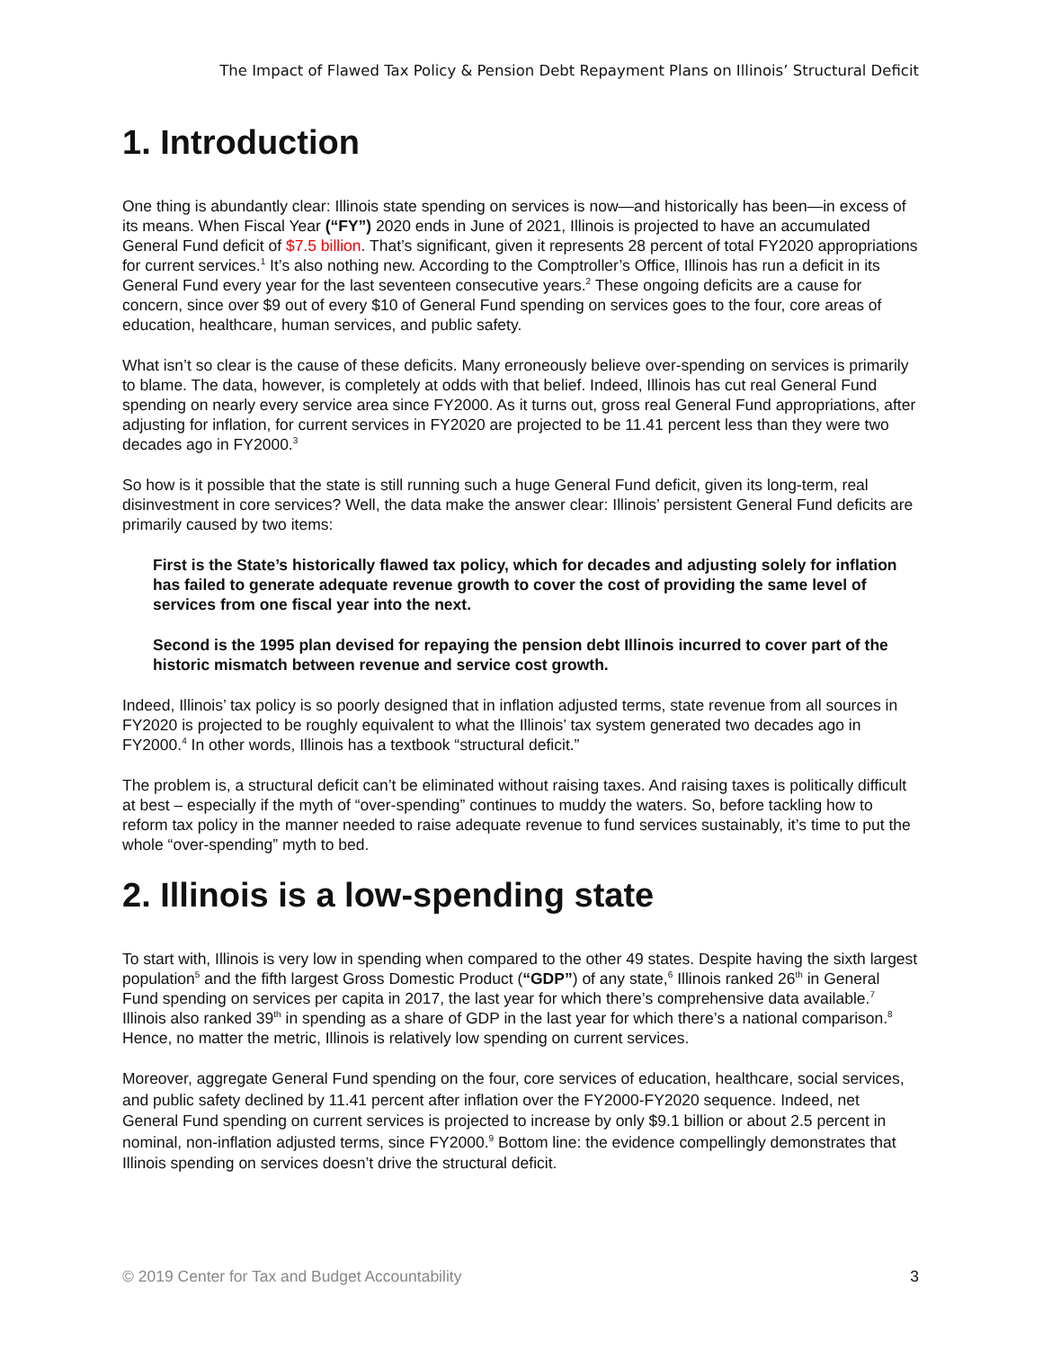The Impact of Flawed Tax Policy & Pension Debt Repayment Plans on Illinois’ Structural Deficit
1. Introduction
One thing is abundantly clear: Illinois state spending on services is now—and historically has been—in excess of its means. When Fiscal Year (“FY”) 2020 ends in June of 2021, Illinois is projected to have an accumulated General Fund deficit of $7.5 billion. That’s significant, given it represents 28 percent of total FY2020 appropriations for current services.<sup>1</sup> It’s also nothing new. According to the Comptroller’s Office, Illinois has run a deficit in its General Fund every year for the last seventeen consecutive years.<sup>2</sup> These ongoing deficits are a cause for concern, since over $9 out of every $10 of General Fund spending on services goes to the four, core areas of education, healthcare, human services, and public safety.
What isn’t so clear is the cause of these deficits. Many erroneously believe over-spending on services is primarily to blame. The data, however, is completely at odds with that belief. Indeed, Illinois has cut real General Fund spending on nearly every service area since FY2000. As it turns out, gross real General Fund appropriations, after adjusting for inflation, for current services in FY2020 are projected to be 11.41 percent less than they were two decades ago in FY2000.<sup>3</sup>
So how is it possible that the state is still running such a huge General Fund deficit, given its long-term, real disinvestment in core services? Well, the data make the answer clear: Illinois’ persistent General Fund deficits are primarily caused by two items:
First is the State’s historically flawed tax policy, which for decades and adjusting solely for inflation has failed to generate adequate revenue growth to cover the cost of providing the same level of services from one fiscal year into the next.
Second is the 1995 plan devised for repaying the pension debt Illinois incurred to cover part of the historic mismatch between revenue and service cost growth.
Indeed, Illinois’ tax policy is so poorly designed that in inflation adjusted terms, state revenue from all sources in FY2020 is projected to be roughly equivalent to what the Illinois’ tax system generated two decades ago in FY2000.<sup>4</sup> In other words, Illinois has a textbook “structural deficit.”
The problem is, a structural deficit can’t be eliminated without raising taxes. And raising taxes is politically difficult at best – especially if the myth of “over-spending” continues to muddy the waters. So, before tackling how to reform tax policy in the manner needed to raise adequate revenue to fund services sustainably, it’s time to put the whole “over-spending” myth to bed.
2. Illinois is a low-spending state
To start with, Illinois is very low in spending when compared to the other 49 states. Despite having the sixth largest population<sup>5</sup> and the fifth largest Gross Domestic Product (“GDP”) of any state,<sup>6</sup> Illinois ranked 26<sup>th</sup> in General Fund spending on services per capita in 2017, the last year for which there’s comprehensive data available.<sup>7</sup> Illinois also ranked 39<sup>th</sup> in spending as a share of GDP in the last year for which there’s a national comparison.<sup>8</sup> Hence, no matter the metric, Illinois is relatively low spending on current services.
Moreover, aggregate General Fund spending on the four, core services of education, healthcare, social services, and public safety declined by 11.41 percent after inflation over the FY2000-FY2020 sequence. Indeed, net General Fund spending on current services is projected to increase by only $9.1 billion or about 2.5 percent in nominal, non-inflation adjusted terms, since FY2000.<sup>9</sup> Bottom line: the evidence compellingly demonstrates that Illinois spending on services doesn’t drive the structural deficit.
© 2019 Center for Tax and Budget Accountability 3